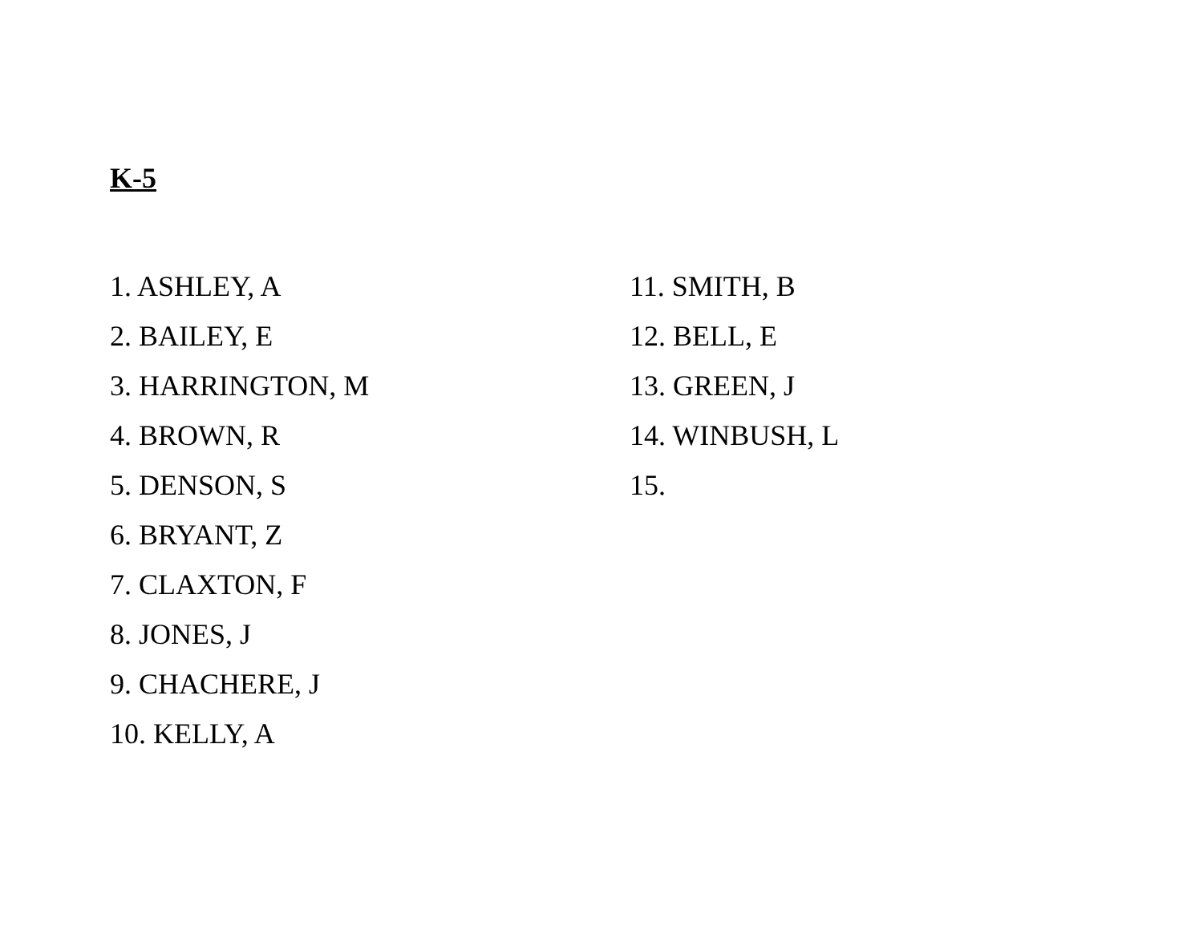K-5
1. ASHLEY, A
2. BAILEY, E
3. HARRINGTON, M
4. BROWN, R
5. DENSON, S
6. BRYANT, Z
7. CLAXTON, F
8. JONES, J
9. CHACHERE, J
10. KELLY, A
11. SMITH, B
12. BELL, E
13. GREEN, J
14. WINBUSH, L
15.